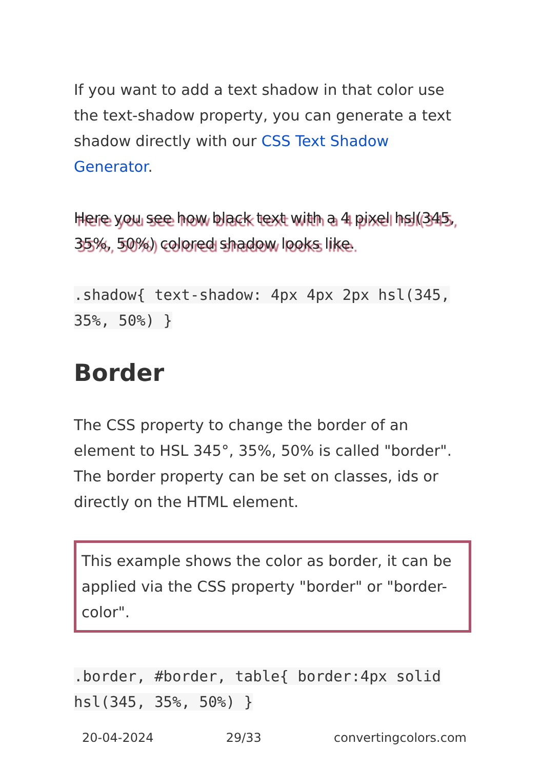If you want to add a text shadow in that color use the text-shadow property, you can generate a text shadow directly with our CSS Text Shadow Generator.
Here you see how black text with a 4 pixel hsl(345, 35%, 50%) colored shadow looks like.
.shadow{ text-shadow: 4px 4px 2px hsl(345, 35%, 50%) }
Border
The CSS property to change the border of an element to HSL 345°, 35%, 50% is called "border". The border property can be set on classes, ids or directly on the HTML element.
This example shows the color as border, it can be applied via the CSS property "border" or "border-color".
.border, #border, table{ border:4px solid hsl(345, 35%, 50%) }
20-04-2024 29/33 convertingcolors.com